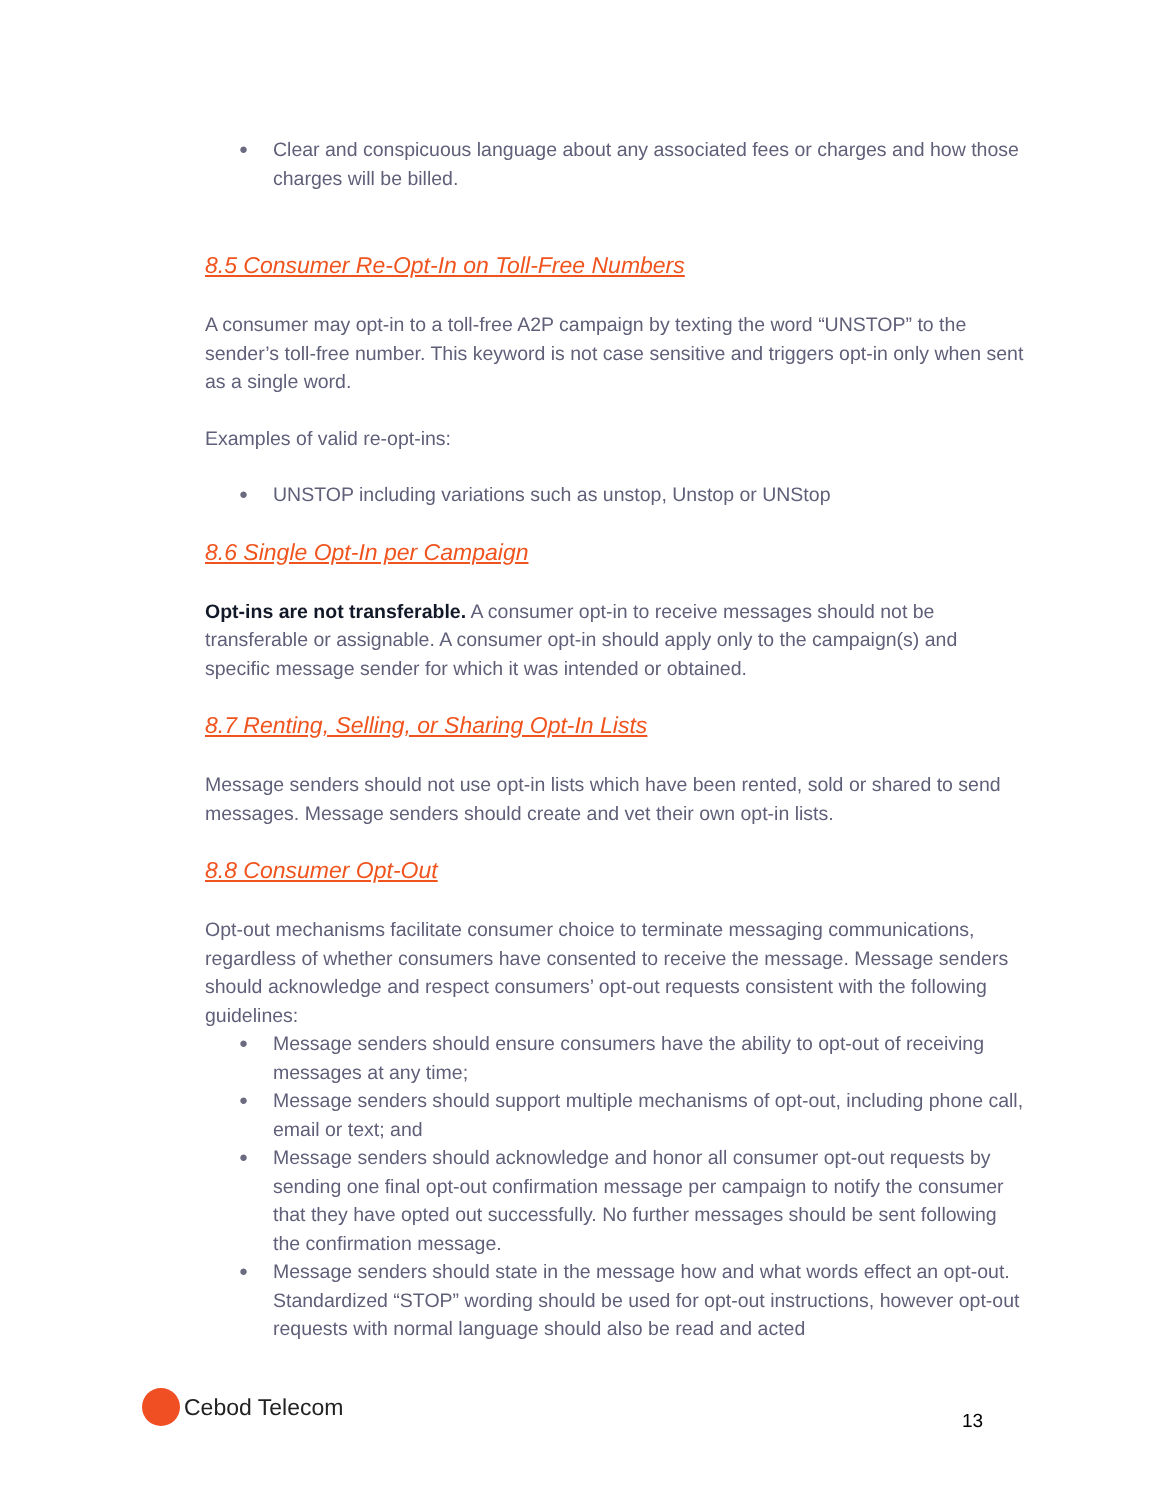● Clear and conspicuous language about any associated fees or charges and how those charges will be billed.
8.5 Consumer Re-Opt-In on Toll-Free Numbers
A consumer may opt-in to a toll-free A2P campaign by texting the word “UNSTOP” to the sender’s toll-free number. This keyword is not case sensitive and triggers opt-in only when sent as a single word.
Examples of valid re-opt-ins:
● UNSTOP including variations such as unstop, Unstop or UNStop
8.6 Single Opt-In per Campaign
Opt-ins are not transferable. A consumer opt-in to receive messages should not be transferable or assignable. A consumer opt-in should apply only to the campaign(s) and specific message sender for which it was intended or obtained.
8.7 Renting, Selling, or Sharing Opt-In Lists
Message senders should not use opt-in lists which have been rented, sold or shared to send messages. Message senders should create and vet their own opt-in lists.
8.8 Consumer Opt-Out
Opt-out mechanisms facilitate consumer choice to terminate messaging communications, regardless of whether consumers have consented to receive the message. Message senders should acknowledge and respect consumers’ opt-out requests consistent with the following guidelines:
● Message senders should ensure consumers have the ability to opt-out of receiving messages at any time;
● Message senders should support multiple mechanisms of opt-out, including phone call, email or text; and
● Message senders should acknowledge and honor all consumer opt-out requests by sending one final opt-out confirmation message per campaign to notify the consumer that they have opted out successfully. No further messages should be sent following the confirmation message.
● Message senders should state in the message how and what words effect an opt-out. Standardized “STOP” wording should be used for opt-out instructions, however opt-out requests with normal language should also be read and acted
Cebod Telecom
13